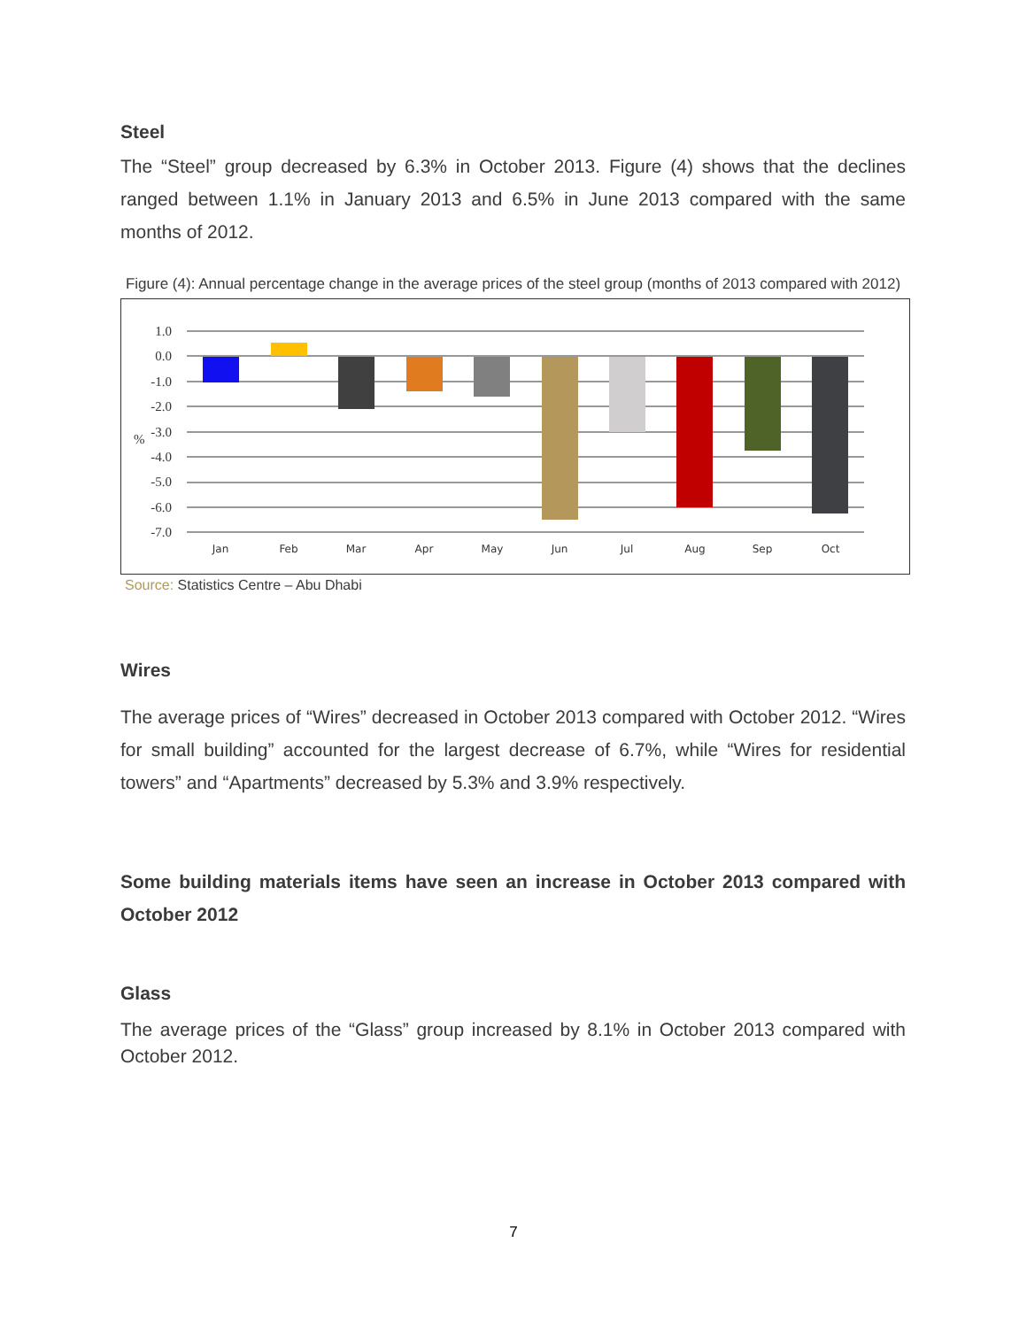Steel
The “Steel” group decreased by 6.3% in October 2013. Figure (4) shows that the declines ranged between 1.1% in January 2013 and 6.5% in June 2013 compared with the same months of 2012.
Figure (4): Annual percentage change in the average prices of the steel group (months of 2013 compared with 2012)
1.0
0.0
-1.0
-2.0
-3.0
-4.0
-5.0
-6.0
-7.0
%
Jan
Feb
Mar
Apr
May
Jun
Jul
Aug
Sep
Oct
Source: Statistics Centre – Abu Dhabi
Wires
The average prices of “Wires” decreased in October 2013 compared with October 2012. “Wires for small building” accounted for the largest decrease of 6.7%, while “Wires for residential towers” and “Apartments” decreased by 5.3% and 3.9% respectively.
Some building materials items have seen an increase in October 2013 compared with October 2012
Glass
The average prices of the “Glass” group increased by 8.1% in October 2013 compared with October 2012.
7